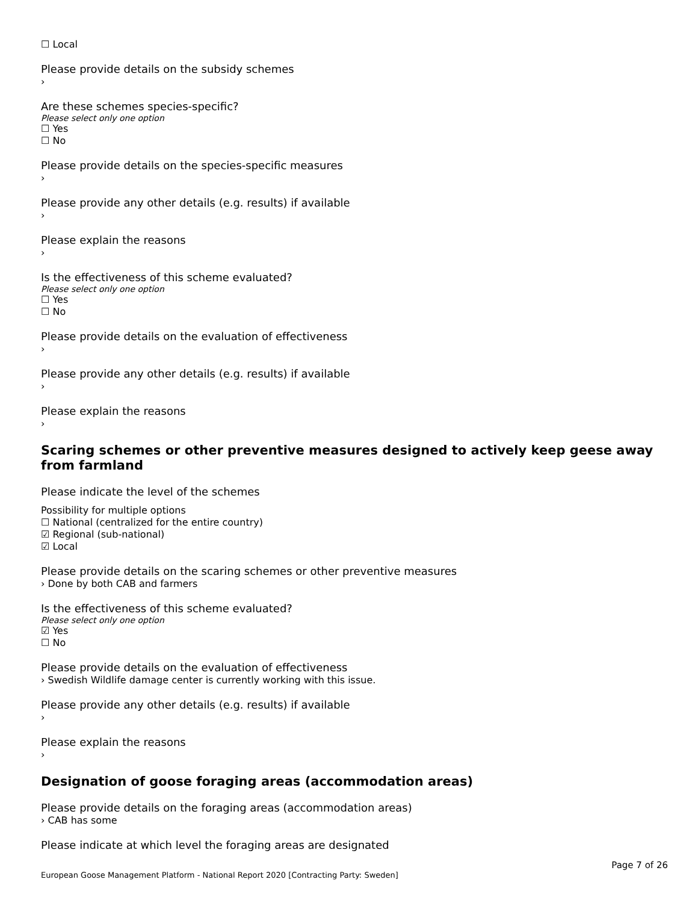☐ Local
Please provide details on the subsidy schemes
›
Are these schemes species-specific?
Please select only one option
☐ Yes
☐ No
Please provide details on the species-specific measures
›
Please provide any other details (e.g. results) if available
›
Please explain the reasons
›
Is the effectiveness of this scheme evaluated?
Please select only one option
☐ Yes
☐ No
Please provide details on the evaluation of effectiveness
›
Please provide any other details (e.g. results) if available
›
Please explain the reasons
›
Scaring schemes or other preventive measures designed to actively keep geese away from farmland
Please indicate the level of the schemes
Possibility for multiple options
☐ National (centralized for the entire country)
☑ Regional (sub-national)
☑ Local
Please provide details on the scaring schemes or other preventive measures
› Done by both CAB and farmers
Is the effectiveness of this scheme evaluated?
Please select only one option
☑ Yes
☐ No
Please provide details on the evaluation of effectiveness
› Swedish Wildlife damage center is currently working with this issue.
Please provide any other details (e.g. results) if available
›
Please explain the reasons
›
Designation of goose foraging areas (accommodation areas)
Please provide details on the foraging areas (accommodation areas)
› CAB has some
Please indicate at which level the foraging areas are designated
Page 7 of 26
European Goose Management Platform - National Report 2020 [Contracting Party: Sweden]